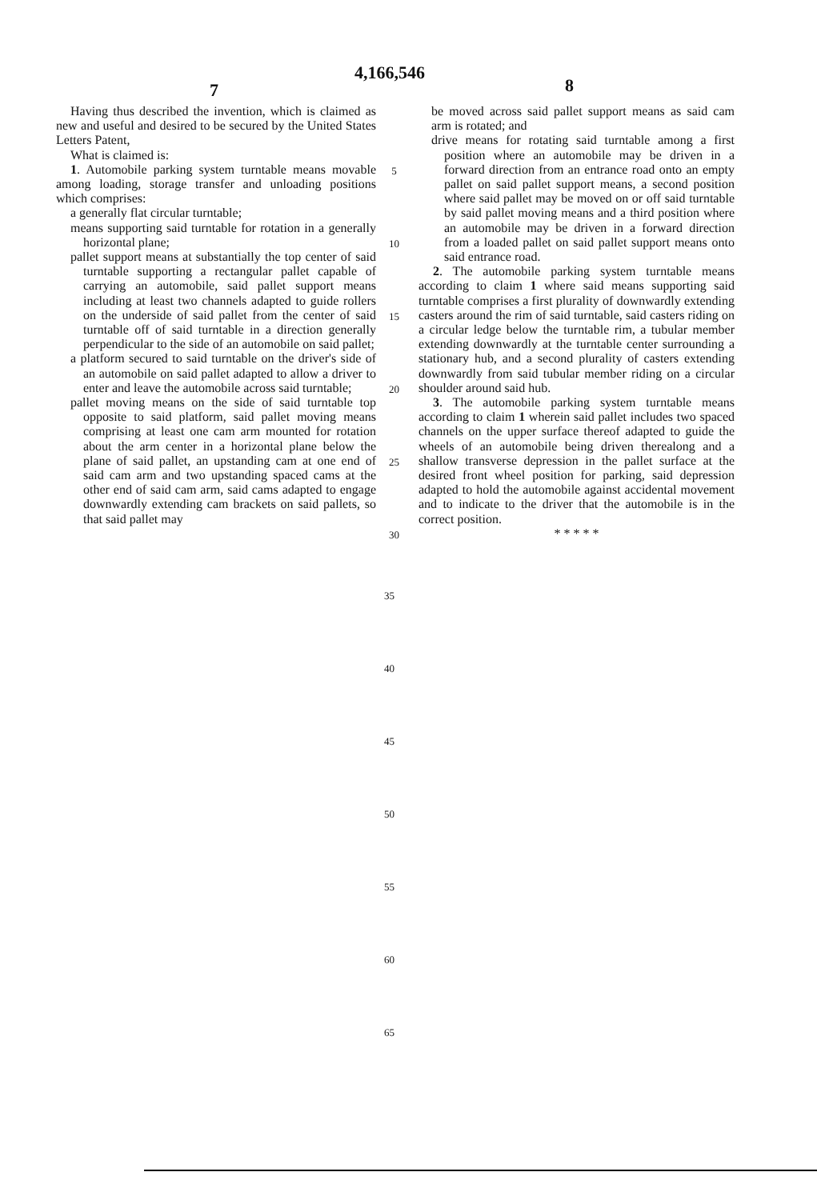7
4,166,546
8
Having thus described the invention, which is claimed as new and useful and desired to be secured by the United States Letters Patent,
What is claimed is:
1. Automobile parking system turntable means movable among loading, storage transfer and unloading positions which comprises:
a generally flat circular turntable;
means supporting said turntable for rotation in a generally horizontal plane;
pallet support means at substantially the top center of said turntable supporting a rectangular pallet capable of carrying an automobile, said pallet support means including at least two channels adapted to guide rollers on the underside of said pallet from the center of said turntable off of said turntable in a direction generally perpendicular to the side of an automobile on said pallet;
a platform secured to said turntable on the driver's side of an automobile on said pallet adapted to allow a driver to enter and leave the automobile across said turntable;
pallet moving means on the side of said turntable top opposite to said platform, said pallet moving means comprising at least one cam arm mounted for rotation about the arm center in a horizontal plane below the plane of said pallet, an upstanding cam at one end of said cam arm and two upstanding spaced cams at the other end of said cam arm, said cams adapted to engage downwardly extending cam brackets on said pallets, so that said pallet may
5
10
15
20
25
30
be moved across said pallet support means as said cam arm is rotated; and
drive means for rotating said turntable among a first position where an automobile may be driven in a forward direction from an entrance road onto an empty pallet on said pallet support means, a second position where said pallet may be moved on or off said turntable by said pallet moving means and a third position where an automobile may be driven in a forward direction from a loaded pallet on said pallet support means onto said entrance road.
2. The automobile parking system turntable means according to claim 1 where said means supporting said turntable comprises a first plurality of downwardly extending casters around the rim of said turntable, said casters riding on a circular ledge below the turntable rim, a tubular member extending downwardly at the turntable center surrounding a stationary hub, and a second plurality of casters extending downwardly from said tubular member riding on a circular shoulder around said hub.
3. The automobile parking system turntable means according to claim 1 wherein said pallet includes two spaced channels on the upper surface thereof adapted to guide the wheels of an automobile being driven therealong and a shallow transverse depression in the pallet surface at the desired front wheel position for parking, said depression adapted to hold the automobile against accidental movement and to indicate to the driver that the automobile is in the correct position.
* * * * *
35
40
45
50
55
60
65